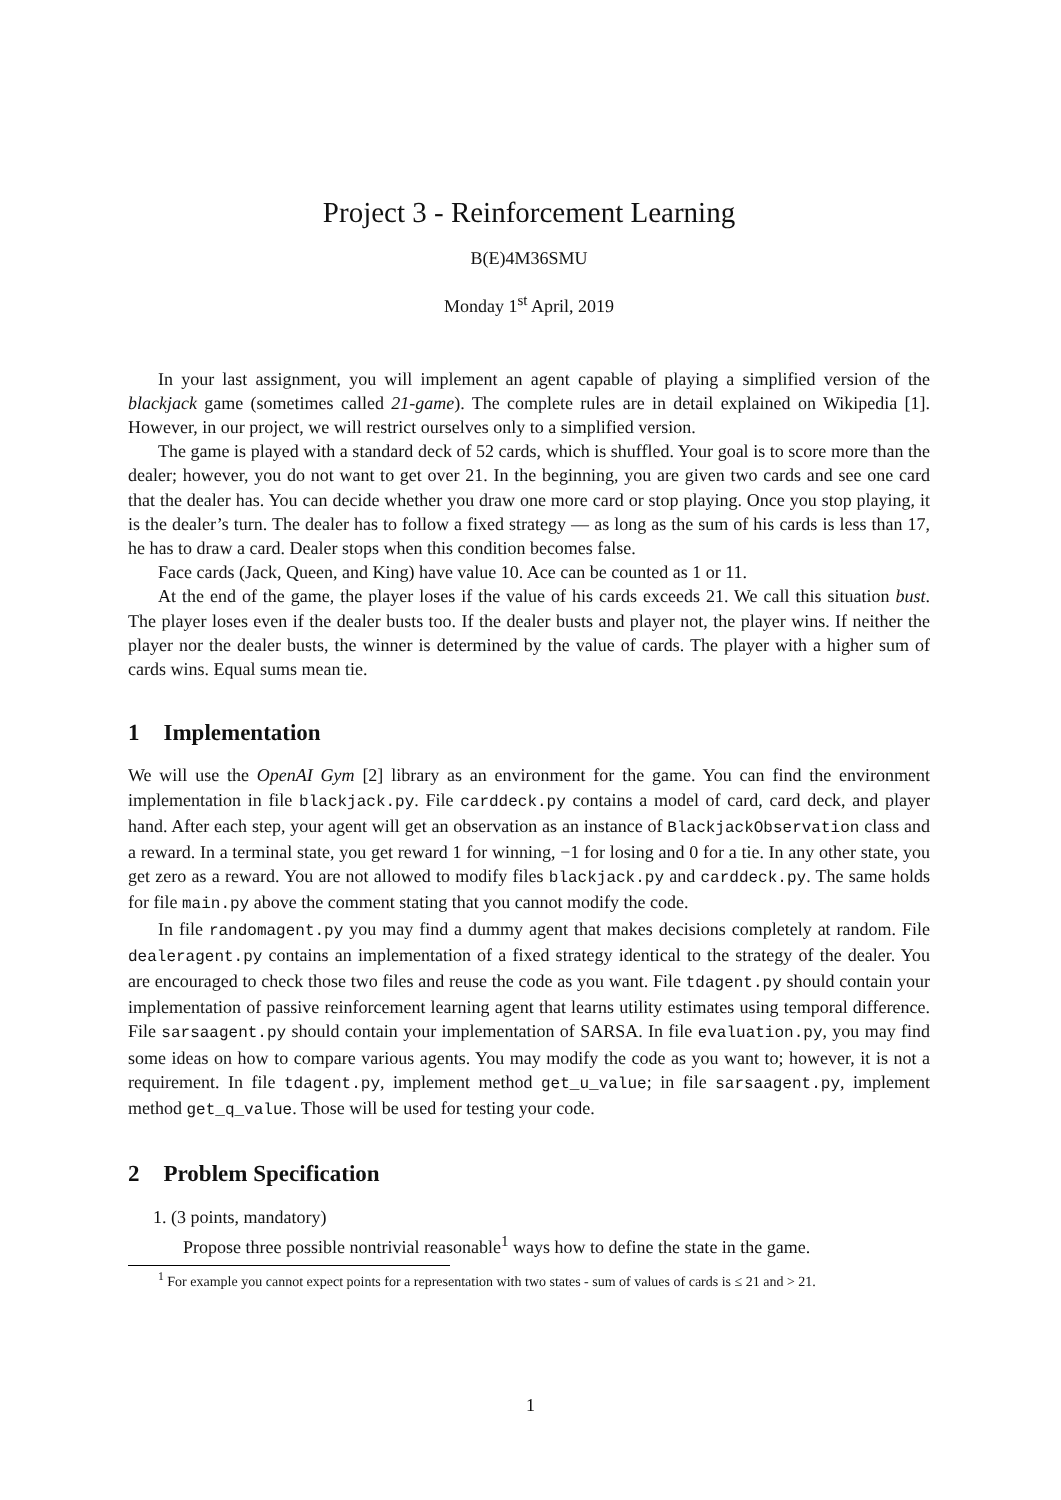Project 3 - Reinforcement Learning
B(E)4M36SMU
Monday 1<sup>st</sup> April, 2019
In your last assignment, you will implement an agent capable of playing a simplified version of the blackjack game (sometimes called 21-game). The complete rules are in detail explained on Wikipedia [1]. However, in our project, we will restrict ourselves only to a simplified version.
The game is played with a standard deck of 52 cards, which is shuffled. Your goal is to score more than the dealer; however, you do not want to get over 21. In the beginning, you are given two cards and see one card that the dealer has. You can decide whether you draw one more card or stop playing. Once you stop playing, it is the dealer’s turn. The dealer has to follow a fixed strategy — as long as the sum of his cards is less than 17, he has to draw a card. Dealer stops when this condition becomes false.
Face cards (Jack, Queen, and King) have value 10. Ace can be counted as 1 or 11.
At the end of the game, the player loses if the value of his cards exceeds 21. We call this situation bust. The player loses even if the dealer busts too. If the dealer busts and player not, the player wins. If neither the player nor the dealer busts, the winner is determined by the value of cards. The player with a higher sum of cards wins. Equal sums mean tie.
1 Implementation
We will use the OpenAI Gym [2] library as an environment for the game. You can find the environment implementation in file blackjack.py. File carddeck.py contains a model of card, card deck, and player hand. After each step, your agent will get an observation as an instance of BlackjackObservation class and a reward. In a terminal state, you get reward 1 for winning, −1 for losing and 0 for a tie. In any other state, you get zero as a reward. You are not allowed to modify files blackjack.py and carddeck.py. The same holds for file main.py above the comment stating that you cannot modify the code.
In file randomagent.py you may find a dummy agent that makes decisions completely at random. File dealeragent.py contains an implementation of a fixed strategy identical to the strategy of the dealer. You are encouraged to check those two files and reuse the code as you want. File tdagent.py should contain your implementation of passive reinforcement learning agent that learns utility estimates using temporal difference. File sarsaagent.py should contain your implementation of SARSA. In file evaluation.py, you may find some ideas on how to compare various agents. You may modify the code as you want to; however, it is not a requirement. In file tdagent.py, implement method get_u_value; in file sarsaagent.py, implement method get_q_value. Those will be used for testing your code.
2 Problem Specification
1. (3 points, mandatory)
Propose three possible nontrivial reasonable<sup>1</sup> ways how to define the state in the game.
<sup>1</sup> For example you cannot expect points for a representation with two states - sum of values of cards is ≤ 21 and > 21.
1